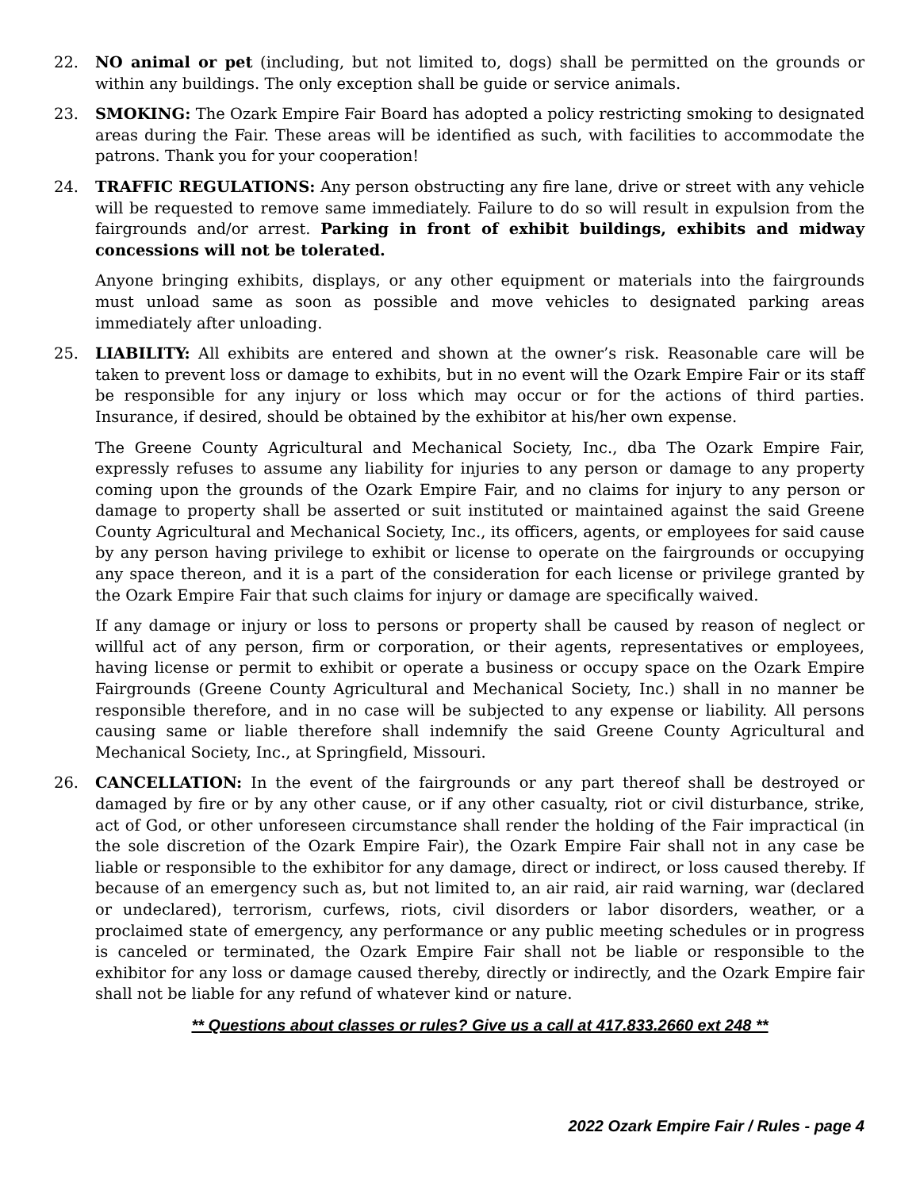22. NO animal or pet (including, but not limited to, dogs) shall be permitted on the grounds or within any buildings. The only exception shall be guide or service animals.
23. SMOKING: The Ozark Empire Fair Board has adopted a policy restricting smoking to designated areas during the Fair. These areas will be identified as such, with facilities to accommodate the patrons. Thank you for your cooperation!
24. TRAFFIC REGULATIONS: Any person obstructing any fire lane, drive or street with any vehicle will be requested to remove same immediately. Failure to do so will result in expulsion from the fairgrounds and/or arrest. Parking in front of exhibit buildings, exhibits and midway concessions will not be tolerated.
Anyone bringing exhibits, displays, or any other equipment or materials into the fairgrounds must unload same as soon as possible and move vehicles to designated parking areas immediately after unloading.
25. LIABILITY: All exhibits are entered and shown at the owner’s risk. Reasonable care will be taken to prevent loss or damage to exhibits, but in no event will the Ozark Empire Fair or its staff be responsible for any injury or loss which may occur or for the actions of third parties. Insurance, if desired, should be obtained by the exhibitor at his/her own expense.
The Greene County Agricultural and Mechanical Society, Inc., dba The Ozark Empire Fair, expressly refuses to assume any liability for injuries to any person or damage to any property coming upon the grounds of the Ozark Empire Fair, and no claims for injury to any person or damage to property shall be asserted or suit instituted or maintained against the said Greene County Agricultural and Mechanical Society, Inc., its officers, agents, or employees for said cause by any person having privilege to exhibit or license to operate on the fairgrounds or occupying any space thereon, and it is a part of the consideration for each license or privilege granted by the Ozark Empire Fair that such claims for injury or damage are specifically waived.
If any damage or injury or loss to persons or property shall be caused by reason of neglect or willful act of any person, firm or corporation, or their agents, representatives or employees, having license or permit to exhibit or operate a business or occupy space on the Ozark Empire Fairgrounds (Greene County Agricultural and Mechanical Society, Inc.) shall in no manner be responsible therefore, and in no case will be subjected to any expense or liability. All persons causing same or liable therefore shall indemnify the said Greene County Agricultural and Mechanical Society, Inc., at Springfield, Missouri.
26. CANCELLATION: In the event of the fairgrounds or any part thereof shall be destroyed or damaged by fire or by any other cause, or if any other casualty, riot or civil disturbance, strike, act of God, or other unforeseen circumstance shall render the holding of the Fair impractical (in the sole discretion of the Ozark Empire Fair), the Ozark Empire Fair shall not in any case be liable or responsible to the exhibitor for any damage, direct or indirect, or loss caused thereby. If because of an emergency such as, but not limited to, an air raid, air raid warning, war (declared or undeclared), terrorism, curfews, riots, civil disorders or labor disorders, weather, or a proclaimed state of emergency, any performance or any public meeting schedules or in progress is canceled or terminated, the Ozark Empire Fair shall not be liable or responsible to the exhibitor for any loss or damage caused thereby, directly or indirectly, and the Ozark Empire fair shall not be liable for any refund of whatever kind or nature.
** Questions about classes or rules? Give us a call at 417.833.2660 ext 248 **
2022 Ozark Empire Fair / Rules - page 4